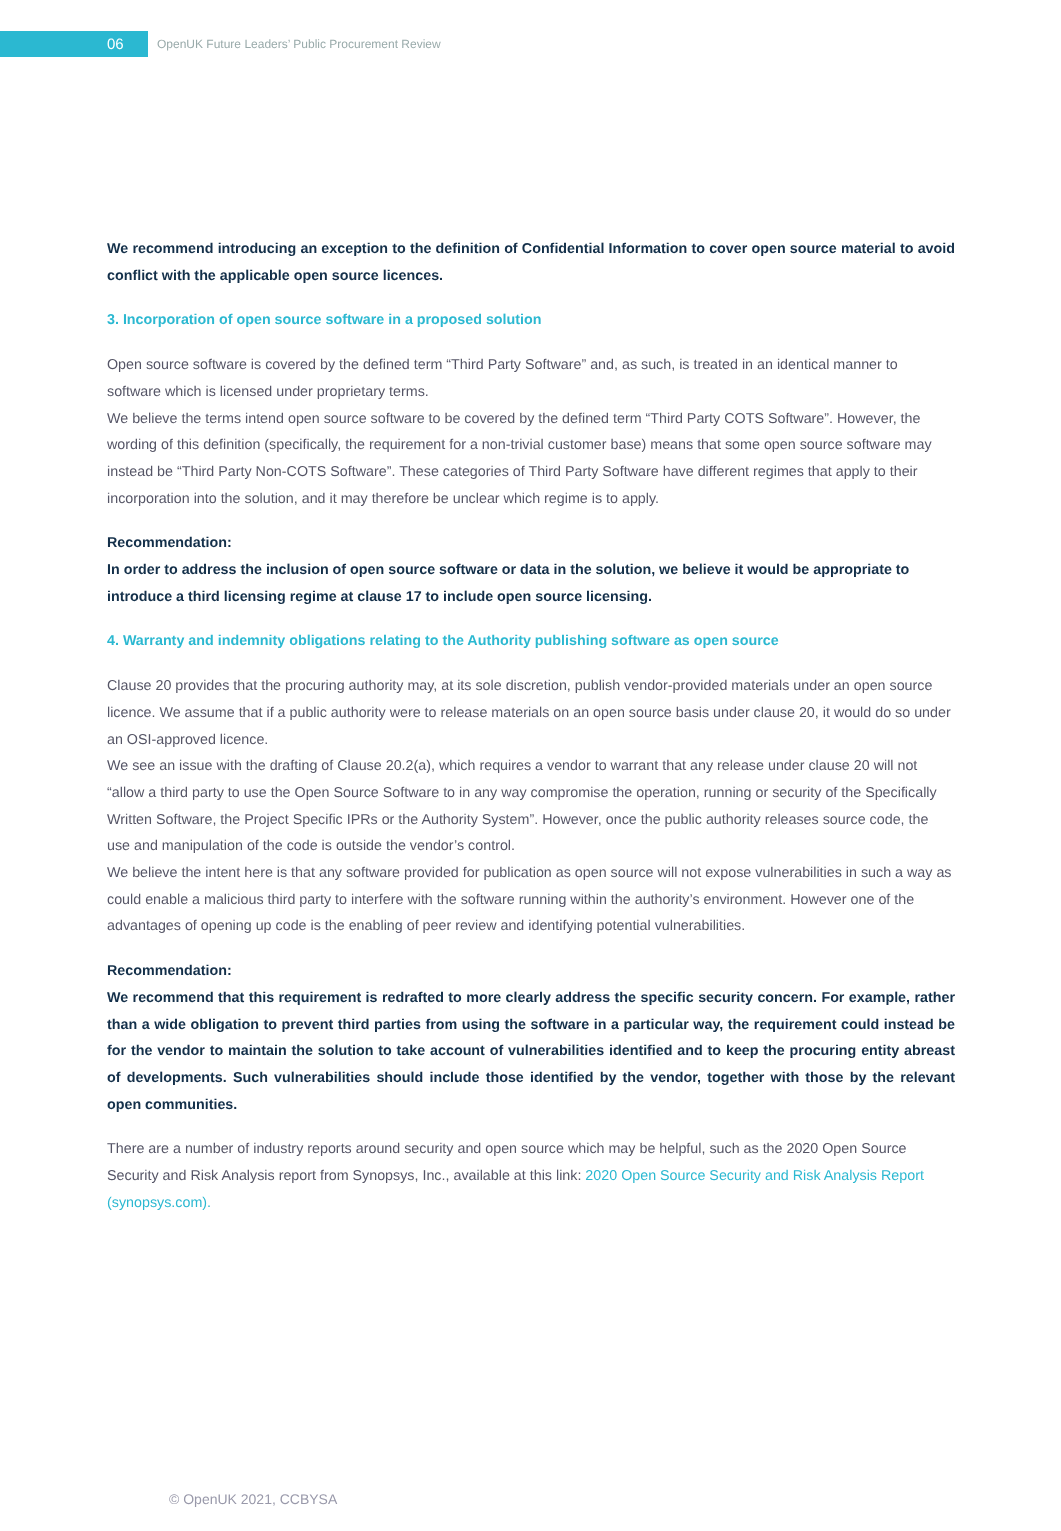06
OpenUK Future Leaders’ Public Procurement Review
We recommend introducing an exception to the definition of Confidential Information to cover open source material to avoid conflict with the applicable open source licences.
3. Incorporation of open source software in a proposed solution
Open source software is covered by the defined term “Third Party Software” and, as such, is treated in an identical manner to software which is licensed under proprietary terms.
We believe the terms intend open source software to be covered by the defined term “Third Party COTS Software”. However, the wording of this definition (specifically, the requirement for a non-trivial customer base) means that some open source software may instead be “Third Party Non-COTS Software”. These categories of Third Party Software have different regimes that apply to their incorporation into the solution, and it may therefore be unclear which regime is to apply.
Recommendation:
In order to address the inclusion of open source software or data in the solution, we believe it would be appropriate to introduce a third licensing regime at clause 17 to include open source licensing.
4. Warranty and indemnity obligations relating to the Authority publishing software as open source
Clause 20 provides that the procuring authority may, at its sole discretion, publish vendor-provided materials under an open source licence. We assume that if a public authority were to release materials on an open source basis under clause 20, it would do so under an OSI-approved licence.
We see an issue with the drafting of Clause 20.2(a), which requires a vendor to warrant that any release under clause 20 will not “allow a third party to use the Open Source Software to in any way compromise the operation, running or security of the Specifically Written Software, the Project Specific IPRs or the Authority System”. However, once the public authority releases source code, the use and manipulation of the code is outside the vendor’s control.
We believe the intent here is that any software provided for publication as open source will not expose vulnerabilities in such a way as could enable a malicious third party to interfere with the software running within the authority’s environment. However one of the advantages of opening up code is the enabling of peer review and identifying potential vulnerabilities.
Recommendation:
We recommend that this requirement is redrafted to more clearly address the specific security concern. For example, rather than a wide obligation to prevent third parties from using the software in a particular way, the requirement could instead be for the vendor to maintain the solution to take account of vulnerabilities identified and to keep the procuring entity abreast of developments. Such vulnerabilities should include those identified by the vendor, together with those by the relevant open communities.
There are a number of industry reports around security and open source which may be helpful, such as the 2020 Open Source Security and Risk Analysis report from Synopsys, Inc., available at this link: 2020 Open Source Security and Risk Analysis Report (synopsys.com).
© OpenUK 2021, CCBYSA